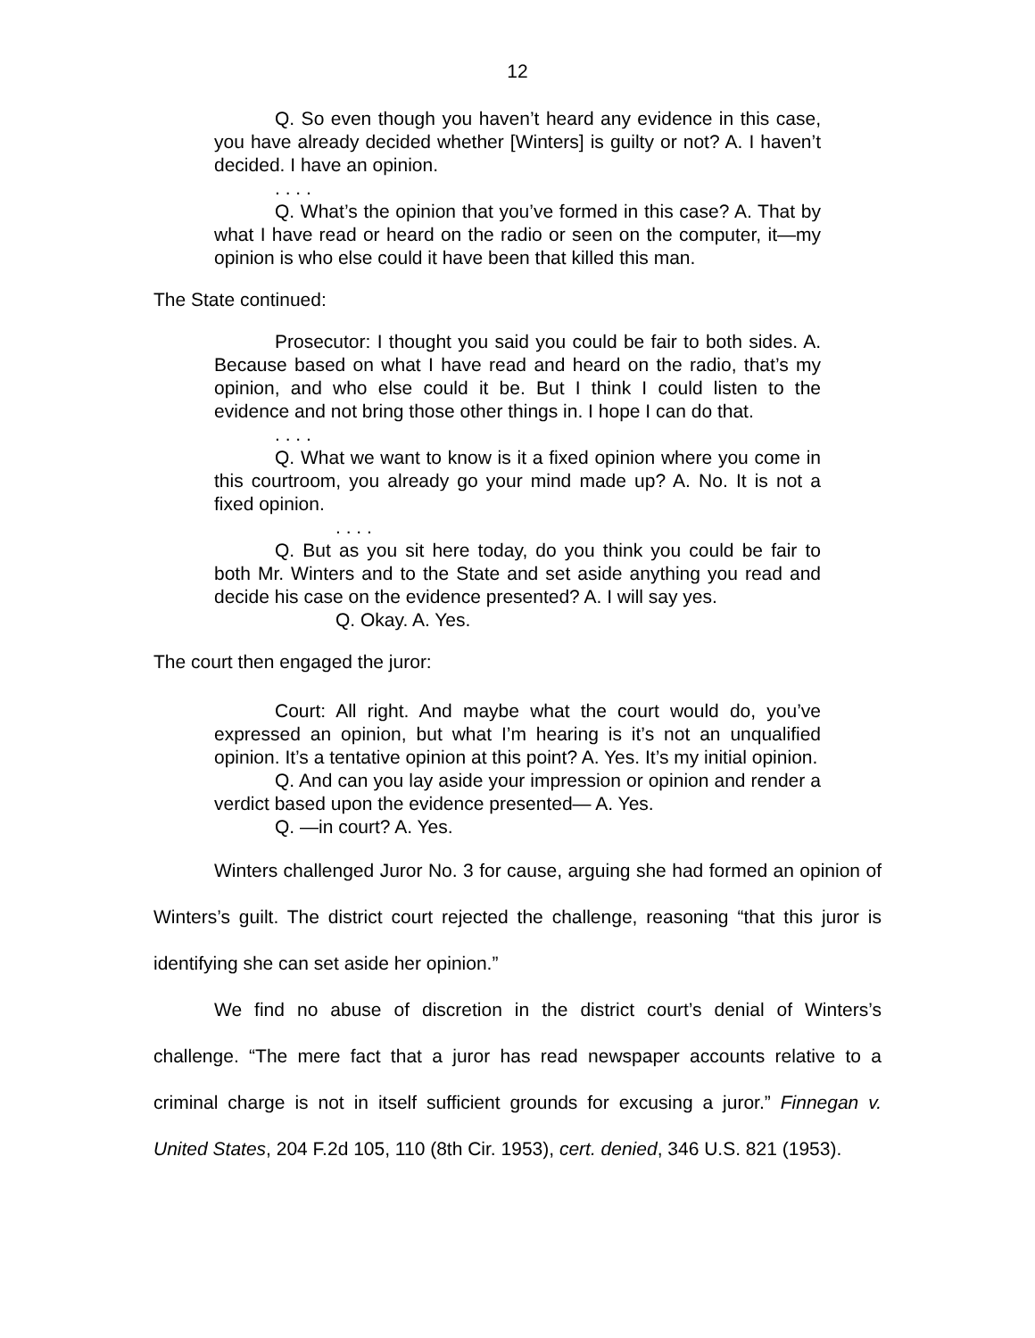12
Q. So even though you haven’t heard any evidence in this case, you have already decided whether [Winters] is guilty or not? A. I haven’t decided. I have an opinion.
. . . .
Q. What’s the opinion that you’ve formed in this case? A. That by what I have read or heard on the radio or seen on the computer, it—my opinion is who else could it have been that killed this man.
The State continued:
Prosecutor: I thought you said you could be fair to both sides. A. Because based on what I have read and heard on the radio, that’s my opinion, and who else could it be. But I think I could listen to the evidence and not bring those other things in. I hope I can do that.
. . . .
Q. What we want to know is it a fixed opinion where you come in this courtroom, you already go your mind made up? A. No. It is not a fixed opinion.
. . . .
Q. But as you sit here today, do you think you could be fair to both Mr. Winters and to the State and set aside anything you read and decide his case on the evidence presented? A. I will say yes.
Q. Okay. A. Yes.
The court then engaged the juror:
Court: All right. And maybe what the court would do, you’ve expressed an opinion, but what I’m hearing is it’s not an unqualified opinion. It’s a tentative opinion at this point? A. Yes. It’s my initial opinion.
Q. And can you lay aside your impression or opinion and render a verdict based upon the evidence presented— A. Yes.
Q. —in court? A. Yes.
Winters challenged Juror No. 3 for cause, arguing she had formed an opinion of Winters’s guilt. The district court rejected the challenge, reasoning “that this juror is identifying she can set aside her opinion.”
We find no abuse of discretion in the district court’s denial of Winters’s challenge. “The mere fact that a juror has read newspaper accounts relative to a criminal charge is not in itself sufficient grounds for excusing a juror.” Finnegan v. United States, 204 F.2d 105, 110 (8th Cir. 1953), cert. denied, 346 U.S. 821 (1953).